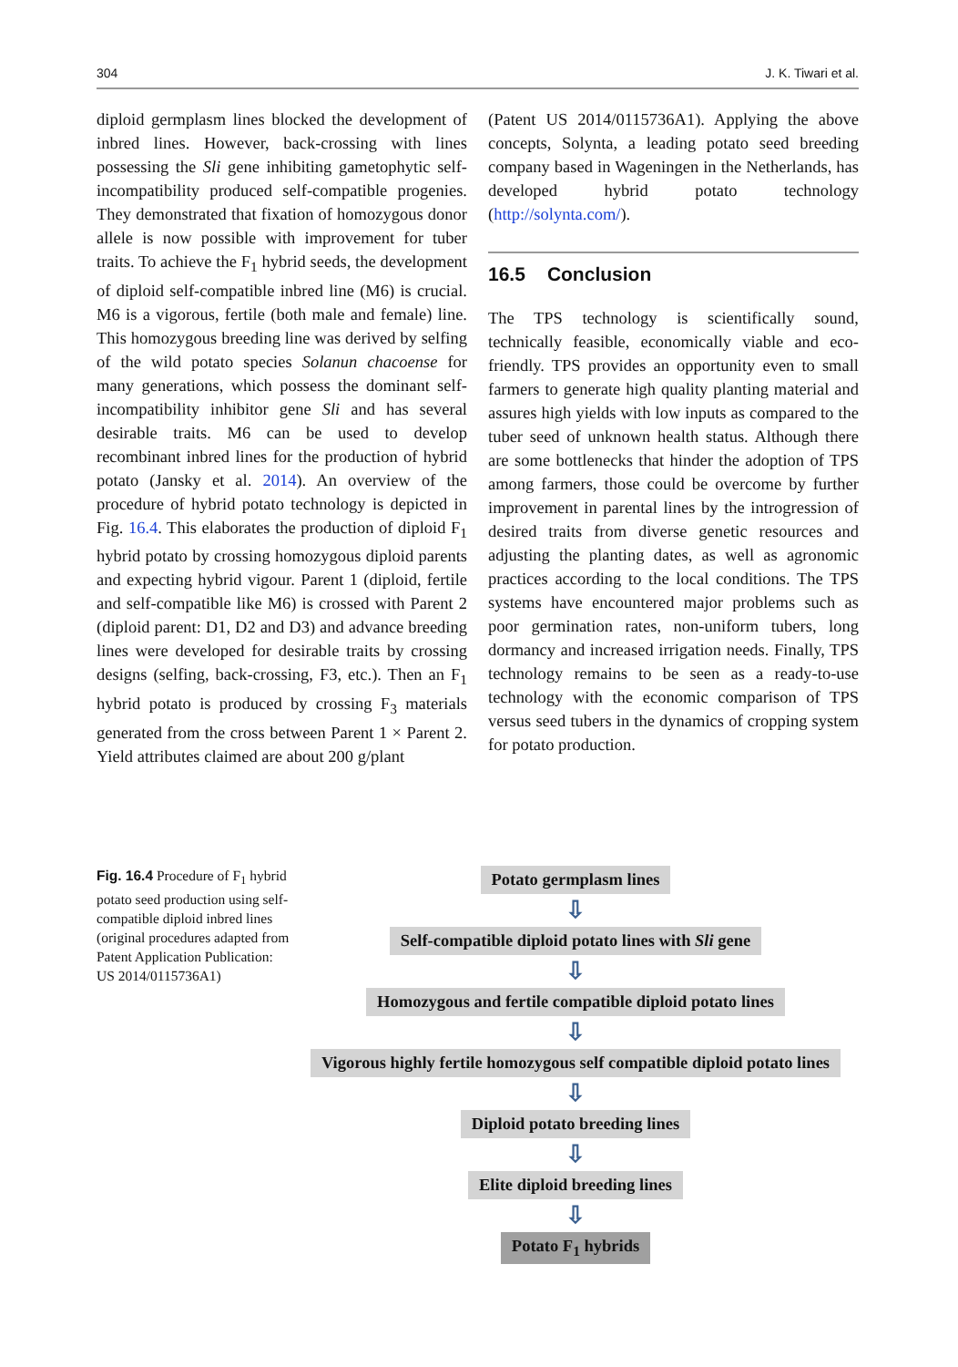304 J. K. Tiwari et al.
diploid germplasm lines blocked the development of inbred lines. However, back-crossing with lines possessing the Sli gene inhibiting gametophytic self-incompatibility produced self-compatible progenies. They demonstrated that fixation of homozygous donor allele is now possible with improvement for tuber traits. To achieve the F<sub>1</sub> hybrid seeds, the development of diploid self-compatible inbred line (M6) is crucial. M6 is a vigorous, fertile (both male and female) line. This homozygous breeding line was derived by selfing of the wild potato species Solanun chacoense for many generations, which possess the dominant self-incompatibility inhibitor gene Sli and has several desirable traits. M6 can be used to develop recombinant inbred lines for the production of hybrid potato (Jansky et al. 2014). An overview of the procedure of hybrid potato technology is depicted in Fig. 16.4. This elaborates the production of diploid F<sub>1</sub> hybrid potato by crossing homozygous diploid parents and expecting hybrid vigour. Parent 1 (diploid, fertile and self-compatible like M6) is crossed with Parent 2 (diploid parent: D1, D2 and D3) and advance breeding lines were developed for desirable traits by crossing designs (selfing, back-crossing, F3, etc.). Then an F<sub>1</sub> hybrid potato is produced by crossing F<sub>3</sub> materials generated from the cross between Parent 1 × Parent 2. Yield attributes claimed are about 200 g/plant
(Patent US 2014/0115736A1). Applying the above concepts, Solynta, a leading potato seed breeding company based in Wageningen in the Netherlands, has developed hybrid potato technology (http://solynta.com/).
16.5 Conclusion
The TPS technology is scientifically sound, technically feasible, economically viable and eco-friendly. TPS provides an opportunity even to small farmers to generate high quality planting material and assures high yields with low inputs as compared to the tuber seed of unknown health status. Although there are some bottlenecks that hinder the adoption of TPS among farmers, those could be overcome by further improvement in parental lines by the introgression of desired traits from diverse genetic resources and adjusting the planting dates, as well as agronomic practices according to the local conditions. The TPS systems have encountered major problems such as poor germination rates, non-uniform tubers, long dormancy and increased irrigation needs. Finally, TPS technology remains to be seen as a ready-to-use technology with the economic comparison of TPS versus seed tubers in the dynamics of cropping system for potato production.
Fig. 16.4 Procedure of F<sub>1</sub> hybrid potato seed production using self-compatible diploid inbred lines (original procedures adapted from Patent Application Publication: US 2014/0115736A1)
Potato germplasm lines
⇩
Self-compatible diploid potato lines with Sli gene
⇩
Homozygous and fertile compatible diploid potato lines
⇩
Vigorous highly fertile homozygous self compatible diploid potato lines
⇩
Diploid potato breeding lines
⇩
Elite diploid breeding lines
⇩
Potato F<sub>1</sub> hybrids